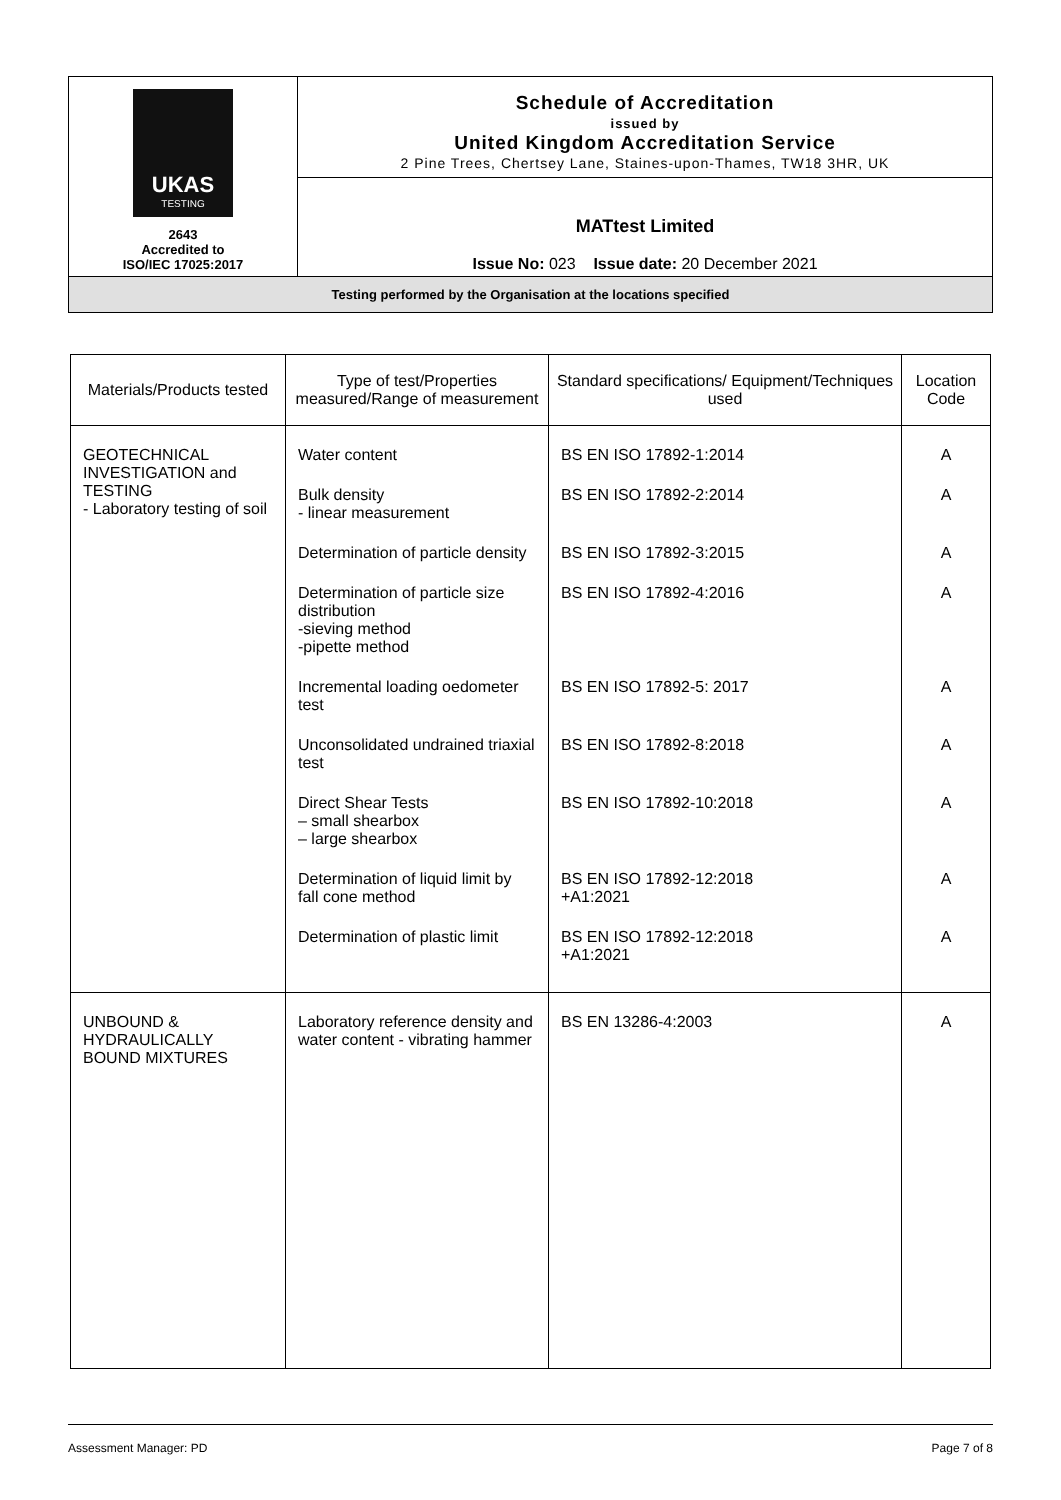| UKAS TESTING 2643 Accredited to ISO/IEC 17025:2017 | Schedule of Accreditation issued by United Kingdom Accreditation Service 2 Pine Trees, Chertsey Lane, Staines-upon-Thames, TW18 3HR, UK |
| | MATtest Limited Issue No: 023 Issue date: 20 December 2021 |
| Testing performed by the Organisation at the locations specified | |
| Materials/Products tested | Type of test/Properties measured/Range of measurement | Standard specifications/ Equipment/Techniques used | Location Code |
| --- | --- | --- | --- |
| GEOTECHNICAL INVESTIGATION and TESTING - Laboratory testing of soil | Water content Bulk density - linear measurement Determination of particle density Determination of particle size distribution -sieving method -pipette method Incremental loading oedometer test Unconsolidated undrained triaxial test Direct Shear Tests – small shearbox – large shearbox Determination of liquid limit by fall cone method Determination of plastic limit | BS EN ISO 17892-1:2014 BS EN ISO 17892-2:2014 BS EN ISO 17892-3:2015 BS EN ISO 17892-4:2016 BS EN ISO 17892-5: 2017 BS EN ISO 17892-8:2018 BS EN ISO 17892-10:2018 BS EN ISO 17892-12:2018 +A1:2021 BS EN ISO 17892-12:2018 +A1:2021 | A A A A A A A A A |
| UNBOUND & HYDRAULICALLY BOUND MIXTURES | Laboratory reference density and water content - vibrating hammer | BS EN 13286-4:2003 | A |
Assessment Manager: PD Page 7 of 8